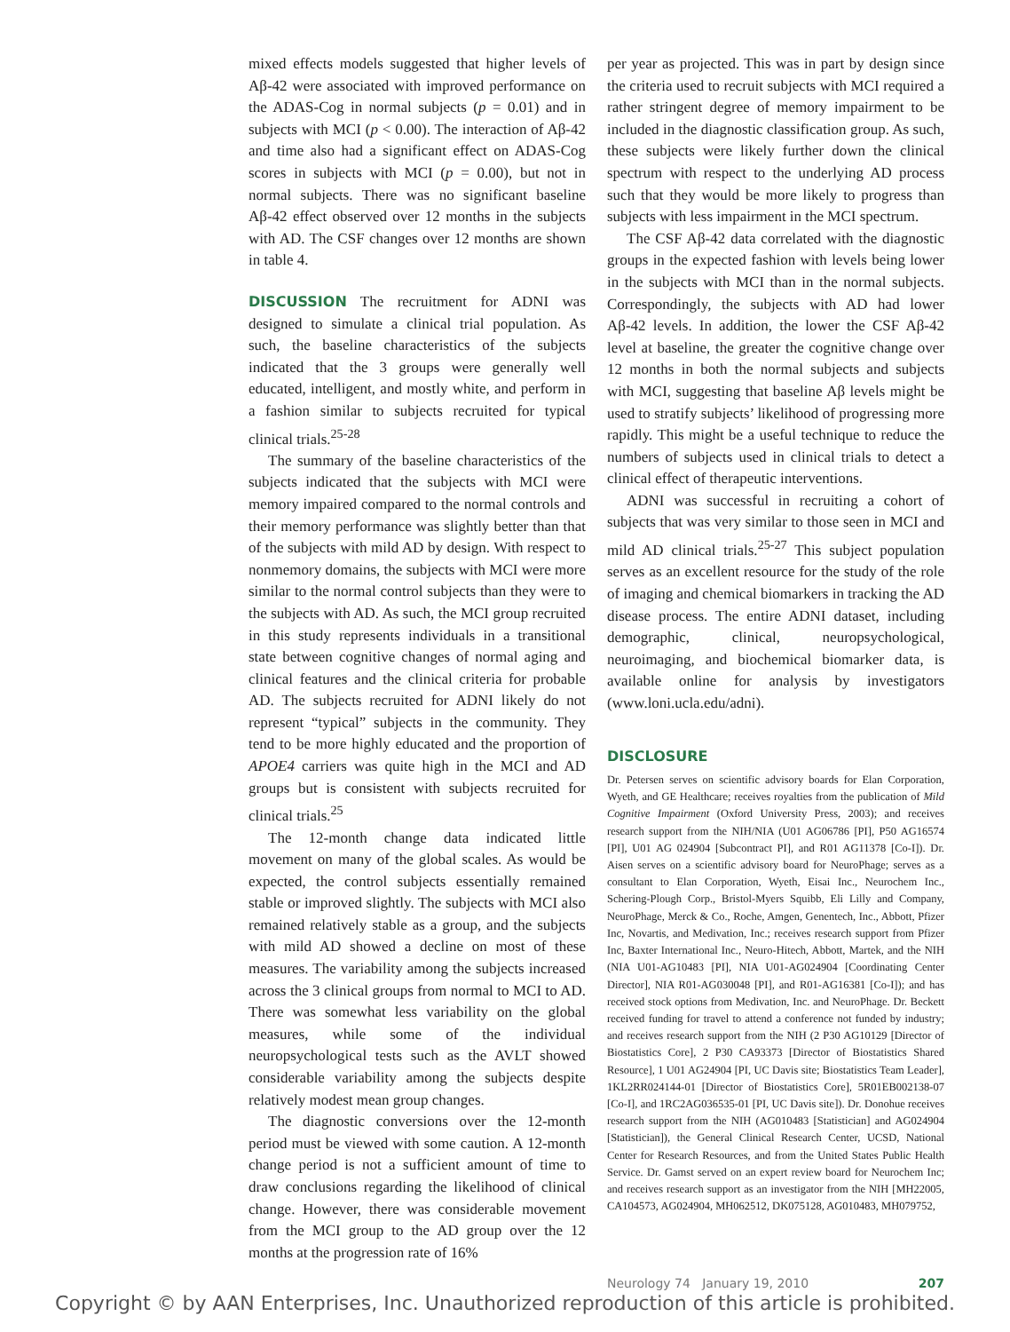mixed effects models suggested that higher levels of Aβ-42 were associated with improved performance on the ADAS-Cog in normal subjects (p = 0.01) and in subjects with MCI (p < 0.00). The interaction of Aβ-42 and time also had a significant effect on ADAS-Cog scores in subjects with MCI (p = 0.00), but not in normal subjects. There was no significant baseline Aβ-42 effect observed over 12 months in the subjects with AD. The CSF changes over 12 months are shown in table 4.
DISCUSSION The recruitment for ADNI was designed to simulate a clinical trial population. As such, the baseline characteristics of the subjects indicated that the 3 groups were generally well educated, intelligent, and mostly white, and perform in a fashion similar to subjects recruited for typical clinical trials.<sup>25-28</sup>
The summary of the baseline characteristics of the subjects indicated that the subjects with MCI were memory impaired compared to the normal controls and their memory performance was slightly better than that of the subjects with mild AD by design. With respect to nonmemory domains, the subjects with MCI were more similar to the normal control subjects than they were to the subjects with AD. As such, the MCI group recruited in this study represents individuals in a transitional state between cognitive changes of normal aging and clinical features and the clinical criteria for probable AD. The subjects recruited for ADNI likely do not represent “typical” subjects in the community. They tend to be more highly educated and the proportion of APOE4 carriers was quite high in the MCI and AD groups but is consistent with subjects recruited for clinical trials.<sup>25</sup>
The 12-month change data indicated little movement on many of the global scales. As would be expected, the control subjects essentially remained stable or improved slightly. The subjects with MCI also remained relatively stable as a group, and the subjects with mild AD showed a decline on most of these measures. The variability among the subjects increased across the 3 clinical groups from normal to MCI to AD. There was somewhat less variability on the global measures, while some of the individual neuropsychological tests such as the AVLT showed considerable variability among the subjects despite relatively modest mean group changes.
The diagnostic conversions over the 12-month period must be viewed with some caution. A 12-month change period is not a sufficient amount of time to draw conclusions regarding the likelihood of clinical change. However, there was considerable movement from the MCI group to the AD group over the 12 months at the progression rate of 16%
per year as projected. This was in part by design since the criteria used to recruit subjects with MCI required a rather stringent degree of memory impairment to be included in the diagnostic classification group. As such, these subjects were likely further down the clinical spectrum with respect to the underlying AD process such that they would be more likely to progress than subjects with less impairment in the MCI spectrum.
The CSF Aβ-42 data correlated with the diagnostic groups in the expected fashion with levels being lower in the subjects with MCI than in the normal subjects. Correspondingly, the subjects with AD had lower Aβ-42 levels. In addition, the lower the CSF Aβ-42 level at baseline, the greater the cognitive change over 12 months in both the normal subjects and subjects with MCI, suggesting that baseline Aβ levels might be used to stratify subjects’ likelihood of progressing more rapidly. This might be a useful technique to reduce the numbers of subjects used in clinical trials to detect a clinical effect of therapeutic interventions.
ADNI was successful in recruiting a cohort of subjects that was very similar to those seen in MCI and mild AD clinical trials.<sup>25-27</sup> This subject population serves as an excellent resource for the study of the role of imaging and chemical biomarkers in tracking the AD disease process. The entire ADNI dataset, including demographic, clinical, neuropsychological, neuroimaging, and biochemical biomarker data, is available online for analysis by investigators (www.loni.ucla.edu/adni).
DISCLOSURE
Dr. Petersen serves on scientific advisory boards for Elan Corporation, Wyeth, and GE Healthcare; receives royalties from the publication of Mild Cognitive Impairment (Oxford University Press, 2003); and receives research support from the NIH/NIA (U01 AG06786 [PI], P50 AG16574 [PI], U01 AG 024904 [Subcontract PI], and R01 AG11378 [Co-I]). Dr. Aisen serves on a scientific advisory board for NeuroPhage; serves as a consultant to Elan Corporation, Wyeth, Eisai Inc., Neurochem Inc., Schering-Plough Corp., Bristol-Myers Squibb, Eli Lilly and Company, NeuroPhage, Merck & Co., Roche, Amgen, Genentech, Inc., Abbott, Pfizer Inc, Novartis, and Medivation, Inc.; receives research support from Pfizer Inc, Baxter International Inc., Neuro-Hitech, Abbott, Martek, and the NIH (NIA U01-AG10483 [PI], NIA U01-AG024904 [Coordinating Center Director], NIA R01-AG030048 [PI], and R01-AG16381 [Co-I]); and has received stock options from Medivation, Inc. and NeuroPhage. Dr. Beckett received funding for travel to attend a conference not funded by industry; and receives research support from the NIH (2 P30 AG10129 [Director of Biostatistics Core], 2 P30 CA93373 [Director of Biostatistics Shared Resource], 1 U01 AG24904 [PI, UC Davis site; Biostatistics Team Leader], 1KL2RR024144-01 [Director of Biostatistics Core], 5R01EB002138-07 [Co-I], and 1RC2AG036535-01 [PI, UC Davis site]). Dr. Donohue receives research support from the NIH (AG010483 [Statistician] and AG024904 [Statistician]), the General Clinical Research Center, UCSD, National Center for Research Resources, and from the United States Public Health Service. Dr. Gamst served on an expert review board for Neurochem Inc; and receives research support as an investigator from the NIH [MH22005, CA104573, AG024904, MH062512, DK075128, AG010483, MH079752,
Neurology 74 January 19, 2010 207
Copyright © by AAN Enterprises, Inc. Unauthorized reproduction of this article is prohibited.